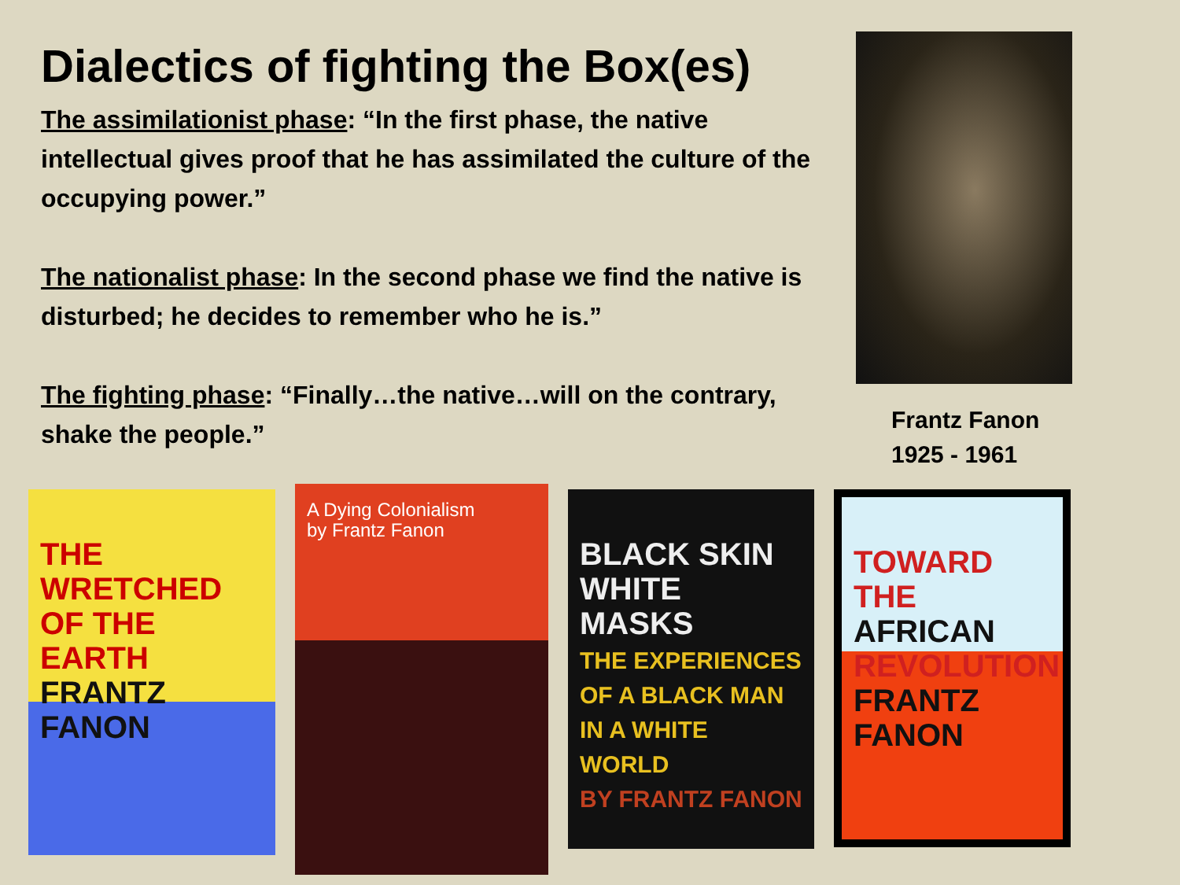Dialectics of fighting the Box(es)
The assimilationist phase: “In the first phase, the native intellectual gives proof that he has assimilated the culture of the occupying power.”
The nationalist phase: In the second phase we find the native is disturbed; he decides to remember who he is.”
The fighting phase: “Finally…the native…will on the contrary, shake the people.”
Frantz Fanon
1925 - 1961
THE WRETCHED OF THE EARTH
FRANTZ FANON
A Dying Colonialism
by Frantz Fanon
BLACK SKIN WHITE MASKS
THE EXPERIENCES OF A BLACK MAN IN A WHITE WORLD
BY FRANTZ FANON
TOWARD THE AFRICAN REVOLUTION
FRANTZ FANON